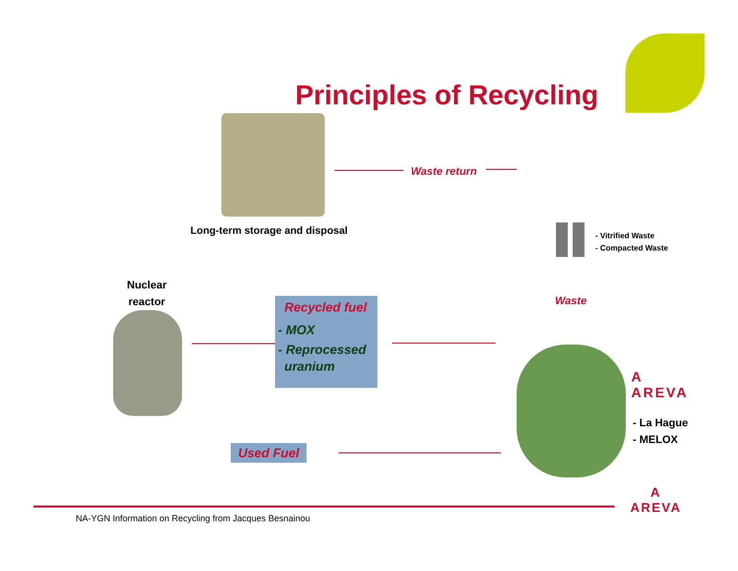Principles of Recycling
Waste return
Long-term storage and disposal
- Vitrified Waste
- Compacted Waste
Waste
Nuclear
reactor
Recycled fuel
- MOX
- Reprocessed
uranium
A
AREVA
- La Hague
- MELOX
Used Fuel
NA-YGN Information on Recycling from Jacques Besnainou
A
AREVA